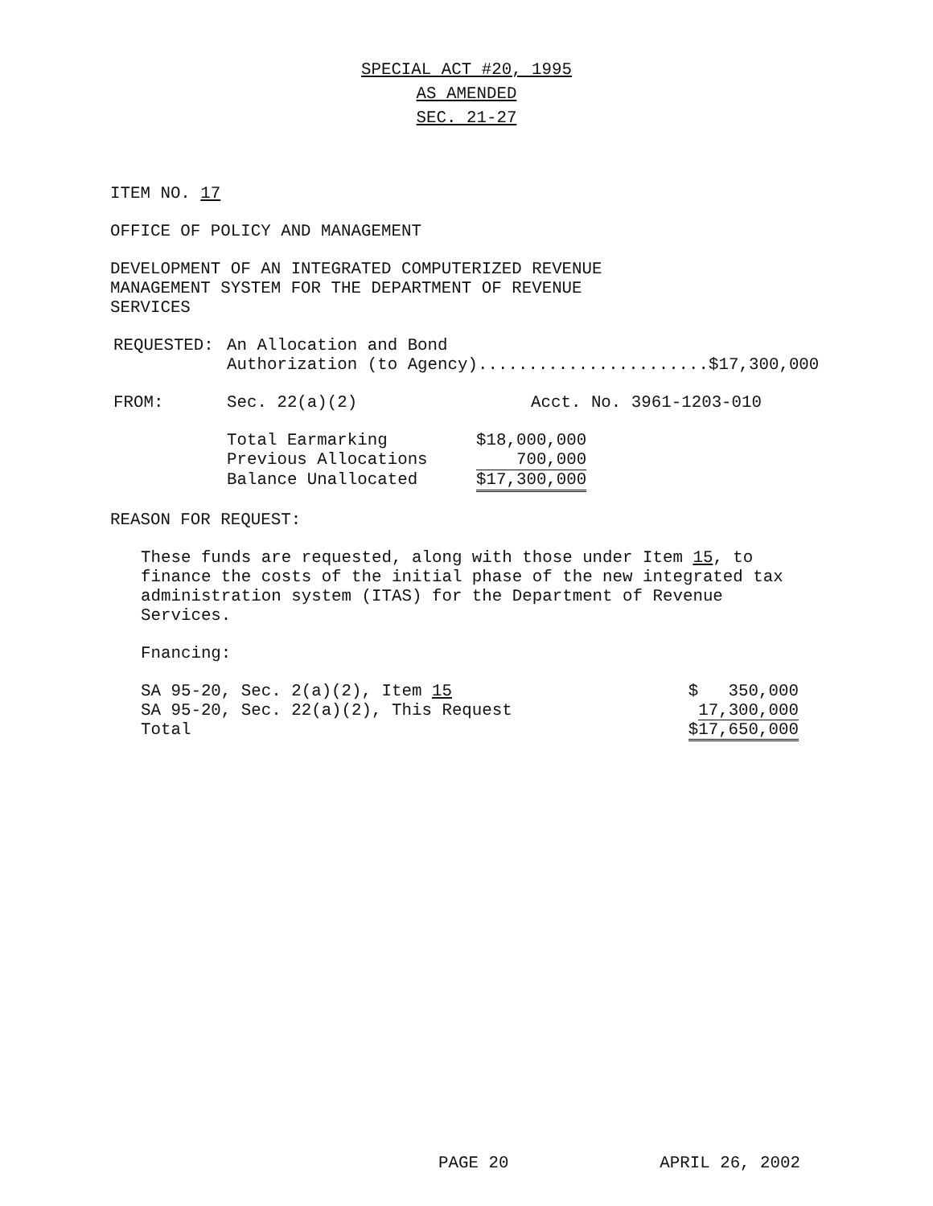SPECIAL ACT #20, 1995
AS AMENDED
SEC. 21-27
ITEM NO. 17
OFFICE OF POLICY AND MANAGEMENT
DEVELOPMENT OF AN INTEGRATED COMPUTERIZED REVENUE
MANAGEMENT SYSTEM FOR THE DEPARTMENT OF REVENUE
SERVICES
| REQUESTED: | An Allocation and Bond Authorization (to Agency).......................$17,300,000 |
| FROM: | Sec. 22(a)(2) | Acct. No. 3961-1203-010 |
| Total Earmarking | $18,000,000 |
| Previous Allocations | 700,000 |
| Balance Unallocated | $17,300,000 |
REASON FOR REQUEST:
These funds are requested, along with those under Item 15, to
finance the costs of the initial phase of the new integrated tax
administration system (ITAS) for the Department of Revenue
Services.
Fnancing:
| SA 95-20, Sec. 2(a)(2), Item 15 | $ 350,000 |
| SA 95-20, Sec. 22(a)(2), This Request | 17,300,000 |
| Total | $17,650,000 |
PAGE 20 APRIL 26, 2002